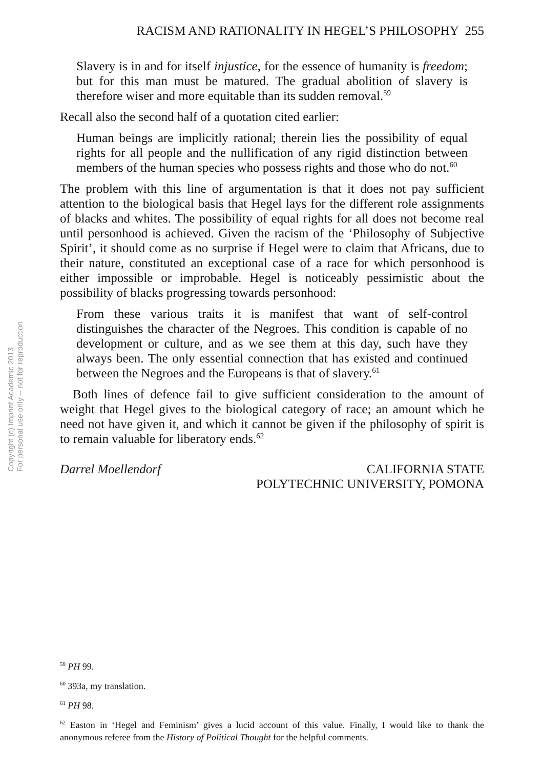Copyright (c) Imprint Academic 2013
For personal use only -- not for reproduction
RACISM AND RATIONALITY IN HEGEL’S PHILOSOPHY 255
Slavery is in and for itself injustice, for the essence of humanity is freedom; but for this man must be matured. The gradual abolition of slavery is therefore wiser and more equitable than its sudden removal.<sup>59</sup>
Recall also the second half of a quotation cited earlier:
Human beings are implicitly rational; therein lies the possibility of equal rights for all people and the nullification of any rigid distinction between members of the human species who possess rights and those who do not.<sup>60</sup>
The problem with this line of argumentation is that it does not pay sufficient attention to the biological basis that Hegel lays for the different role assignments of blacks and whites. The possibility of equal rights for all does not become real until personhood is achieved. Given the racism of the ‘Philosophy of Subjective Spirit’, it should come as no surprise if Hegel were to claim that Africans, due to their nature, constituted an exceptional case of a race for which personhood is either impossible or improbable. Hegel is noticeably pessimistic about the possibility of blacks progressing towards personhood:
From these various traits it is manifest that want of self-control distinguishes the character of the Negroes. This condition is capable of no development or culture, and as we see them at this day, such have they always been. The only essential connection that has existed and continued between the Negroes and the Europeans is that of slavery.<sup>61</sup>
Both lines of defence fail to give sufficient consideration to the amount of weight that Hegel gives to the biological category of race; an amount which he need not have given it, and which it cannot be given if the philosophy of spirit is to remain valuable for liberatory ends.<sup>62</sup>
Darrel Moellendorf CALIFORNIA STATE
POLYTECHNIC UNIVERSITY, POMONA
<sup>59</sup> PH 99.
<sup>60</sup> 393a, my translation.
<sup>61</sup> PH 98.
<sup>62</sup> Easton in ‘Hegel and Feminism’ gives a lucid account of this value. Finally, I would like to thank the anonymous referee from the History of Political Thought for the helpful comments.